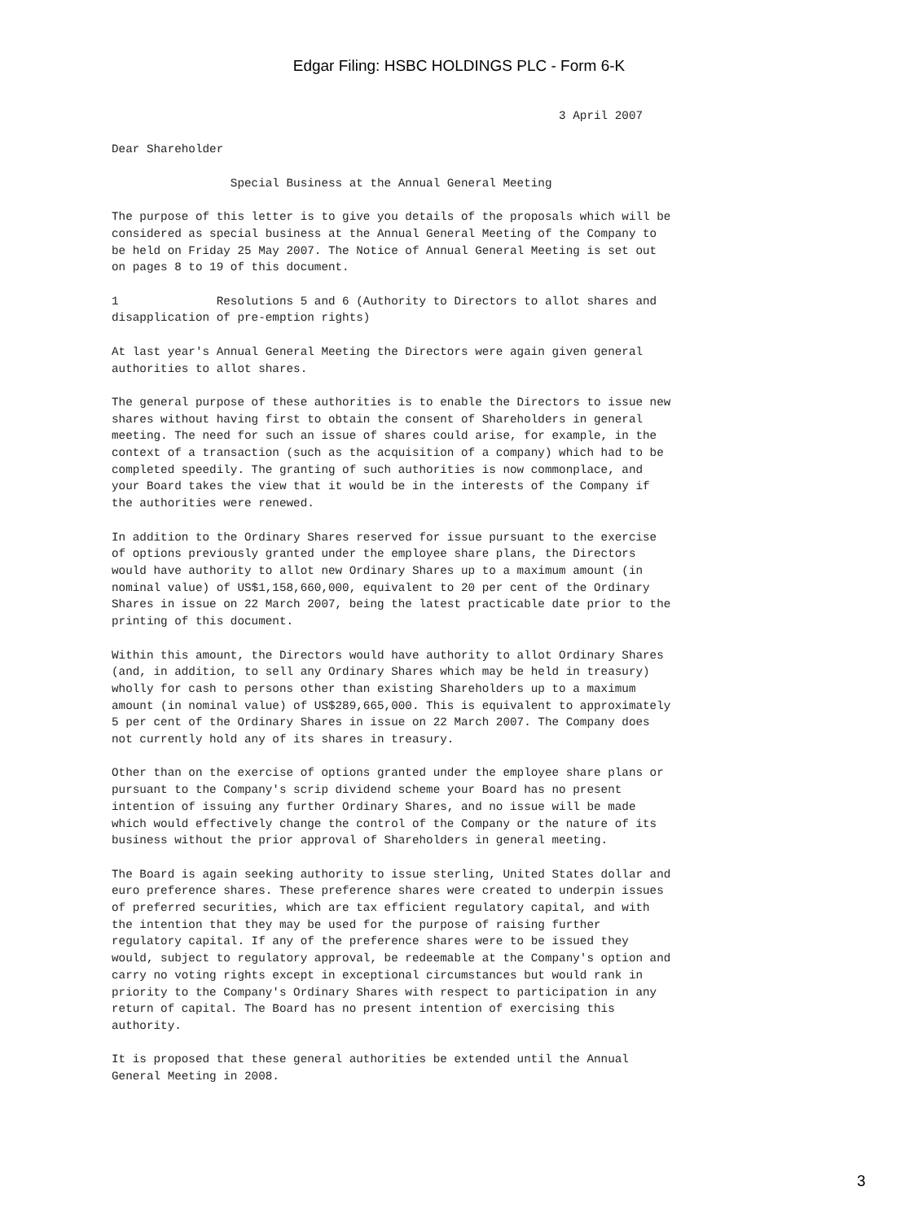Edgar Filing: HSBC HOLDINGS PLC - Form 6-K
3 April 2007 Dear Shareholder Special Business at the Annual General Meeting The purpose of this letter is to give you details of the proposals which will be considered as special business at the Annual General Meeting of the Company to be held on Friday 25 May 2007. The Notice of Annual General Meeting is set out on pages 8 to 19 of this document. 1 Resolutions 5 and 6 (Authority to Directors to allot shares and disapplication of pre-emption rights) At last year's Annual General Meeting the Directors were again given general authorities to allot shares. The general purpose of these authorities is to enable the Directors to issue new shares without having first to obtain the consent of Shareholders in general meeting. The need for such an issue of shares could arise, for example, in the context of a transaction (such as the acquisition of a company) which had to be completed speedily. The granting of such authorities is now commonplace, and your Board takes the view that it would be in the interests of the Company if the authorities were renewed. In addition to the Ordinary Shares reserved for issue pursuant to the exercise of options previously granted under the employee share plans, the Directors would have authority to allot new Ordinary Shares up to a maximum amount (in nominal value) of US$1,158,660,000, equivalent to 20 per cent of the Ordinary Shares in issue on 22 March 2007, being the latest practicable date prior to the printing of this document. Within this amount, the Directors would have authority to allot Ordinary Shares (and, in addition, to sell any Ordinary Shares which may be held in treasury) wholly for cash to persons other than existing Shareholders up to a maximum amount (in nominal value) of US$289,665,000. This is equivalent to approximately 5 per cent of the Ordinary Shares in issue on 22 March 2007. The Company does not currently hold any of its shares in treasury. Other than on the exercise of options granted under the employee share plans or pursuant to the Company's scrip dividend scheme your Board has no present intention of issuing any further Ordinary Shares, and no issue will be made which would effectively change the control of the Company or the nature of its business without the prior approval of Shareholders in general meeting. The Board is again seeking authority to issue sterling, United States dollar and euro preference shares. These preference shares were created to underpin issues of preferred securities, which are tax efficient regulatory capital, and with the intention that they may be used for the purpose of raising further regulatory capital. If any of the preference shares were to be issued they would, subject to regulatory approval, be redeemable at the Company's option and carry no voting rights except in exceptional circumstances but would rank in priority to the Company's Ordinary Shares with respect to participation in any return of capital. The Board has no present intention of exercising this authority. It is proposed that these general authorities be extended until the Annual General Meeting in 2008.
3